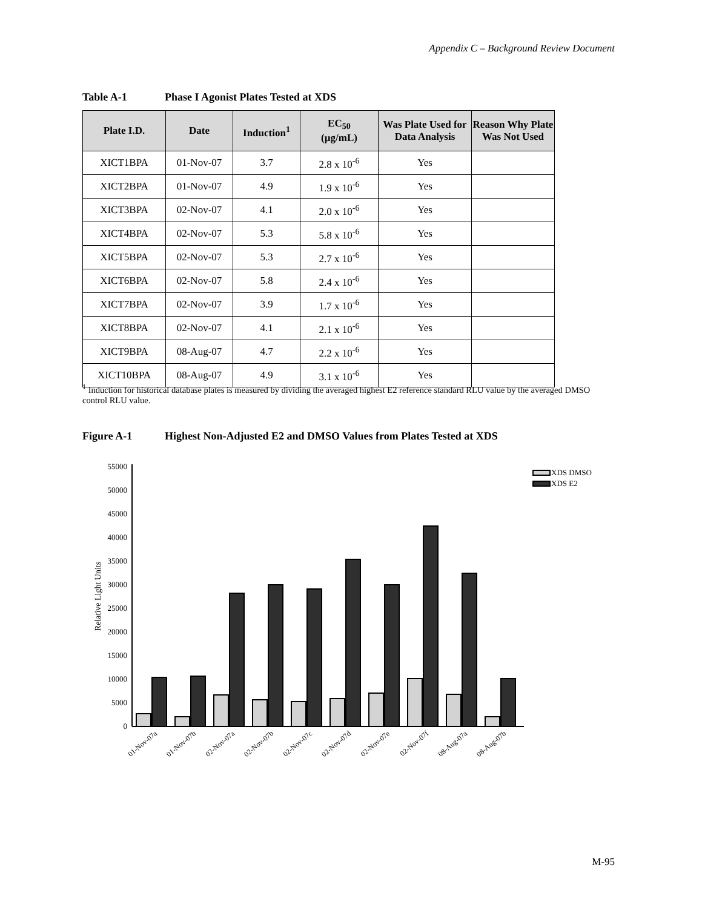Appendix C – Background Review Document
Table A-1 Phase I Agonist Plates Tested at XDS
| Plate I.D. | Date | Induction<sup>1</sup> | EC<sub>50</sub> (µg/mL) | Was Plate Used for Data Analysis | Reason Why Plate Was Not Used |
| --- | --- | --- | --- | --- | --- |
| XICT1BPA | 01-Nov-07 | 3.7 | 2.8 x 10<sup>-6</sup> | Yes | |
| XICT2BPA | 01-Nov-07 | 4.9 | 1.9 x 10<sup>-6</sup> | Yes | |
| XICT3BPA | 02-Nov-07 | 4.1 | 2.0 x 10<sup>-6</sup> | Yes | |
| XICT4BPA | 02-Nov-07 | 5.3 | 5.8 x 10<sup>-6</sup> | Yes | |
| XICT5BPA | 02-Nov-07 | 5.3 | 2.7 x 10<sup>-6</sup> | Yes | |
| XICT6BPA | 02-Nov-07 | 5.8 | 2.4 x 10<sup>-6</sup> | Yes | |
| XICT7BPA | 02-Nov-07 | 3.9 | 1.7 x 10<sup>-6</sup> | Yes | |
| XICT8BPA | 02-Nov-07 | 4.1 | 2.1 x 10<sup>-6</sup> | Yes | |
| XICT9BPA | 08-Aug-07 | 4.7 | 2.2 x 10<sup>-6</sup> | Yes | |
| XICT10BPA | 08-Aug-07 | 4.9 | 3.1 x 10<sup>-6</sup> | Yes | |
<sup>1</sup> Induction for historical database plates is measured by dividing the averaged highest E2 reference standard RLU value by the averaged DMSO control RLU value.
Figure A-1 Highest Non-Adjusted E2 and DMSO Values from Plates Tested at XDS
0
5000
10000
15000
20000
25000
30000
35000
40000
45000
50000
55000
Relative Light Units
XDS DMSO
XDS E2
01-Nov-07a
01-Nov-07b
02-Nov-07a
02-Nov-07b
02-Nov-07c
02-Nov-07d
02-Nov-07e
02-Nov-07f
08-Aug-07a
08-Aug-07b
M-95